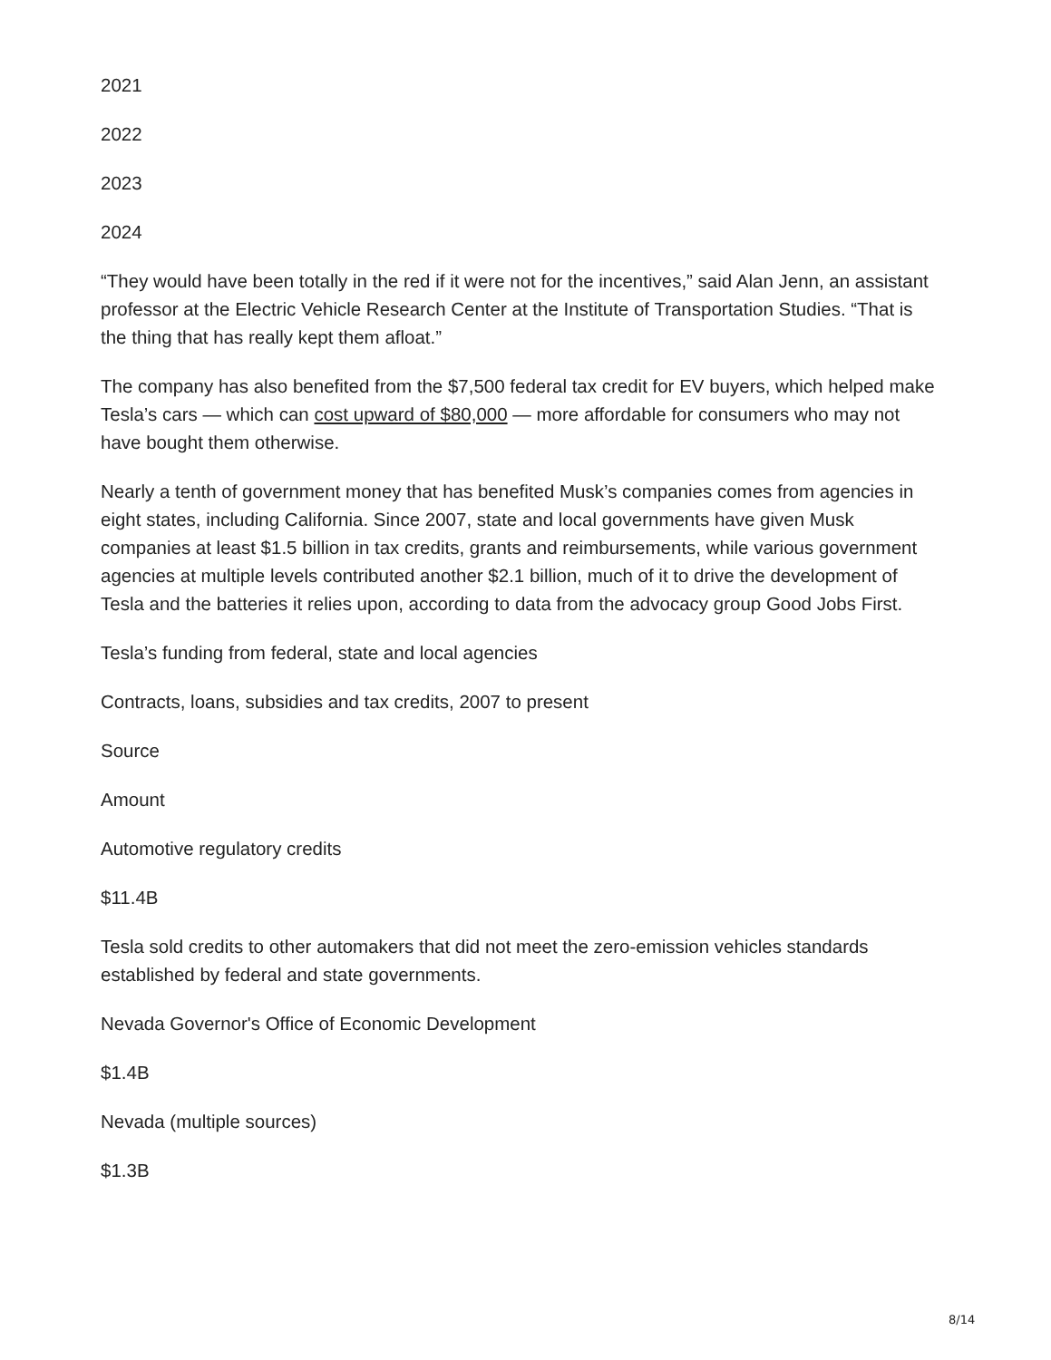2021
2022
2023
2024
“They would have been totally in the red if it were not for the incentives,” said Alan Jenn, an assistant professor at the Electric Vehicle Research Center at the Institute of Transportation Studies. “That is the thing that has really kept them afloat.”
The company has also benefited from the $7,500 federal tax credit for EV buyers, which helped make Tesla’s cars — which can cost upward of $80,000 — more affordable for consumers who may not have bought them otherwise.
Nearly a tenth of government money that has benefited Musk’s companies comes from agencies in eight states, including California. Since 2007, state and local governments have given Musk companies at least $1.5 billion in tax credits, grants and reimbursements, while various government agencies at multiple levels contributed another $2.1 billion, much of it to drive the development of Tesla and the batteries it relies upon, according to data from the advocacy group Good Jobs First.
Tesla’s funding from federal, state and local agencies
Contracts, loans, subsidies and tax credits, 2007 to present
Source
Amount
Automotive regulatory credits
$11.4B
Tesla sold credits to other automakers that did not meet the zero-emission vehicles standards established by federal and state governments.
Nevada Governor's Office of Economic Development
$1.4B
Nevada (multiple sources)
$1.3B
8/14